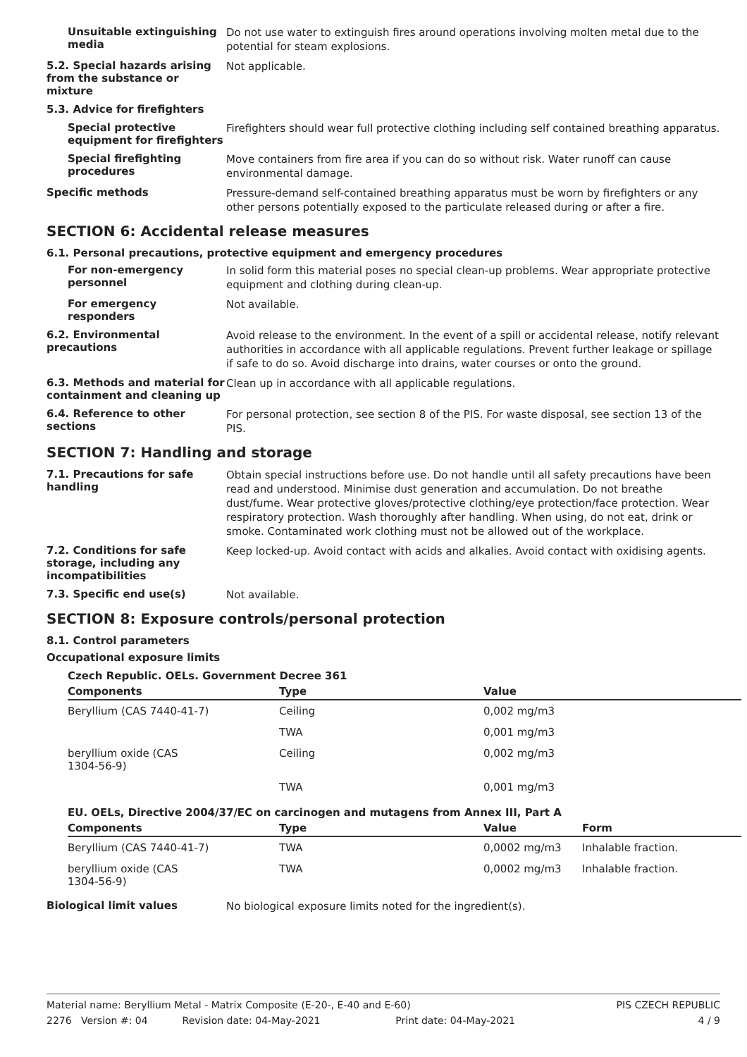Unsuitable extinguishing media
Do not use water to extinguish fires around operations involving molten metal due to the potential for steam explosions.
5.2. Special hazards arising from the substance or mixture
Not applicable.
5.3. Advice for firefighters
Special protective equipment for firefighters
Firefighters should wear full protective clothing including self contained breathing apparatus.
Special firefighting procedures
Move containers from fire area if you can do so without risk. Water runoff can cause environmental damage.
Specific methods
Pressure-demand self-contained breathing apparatus must be worn by firefighters or any other persons potentially exposed to the particulate released during or after a fire.
SECTION 6: Accidental release measures
6.1. Personal precautions, protective equipment and emergency procedures
For non-emergency personnel
In solid form this material poses no special clean-up problems. Wear appropriate protective equipment and clothing during clean-up.
For emergency responders
Not available.
6.2. Environmental precautions
Avoid release to the environment. In the event of a spill or accidental release, notify relevant authorities in accordance with all applicable regulations. Prevent further leakage or spillage if safe to do so. Avoid discharge into drains, water courses or onto the ground.
6.3. Methods and material for containment and cleaning up
Clean up in accordance with all applicable regulations.
6.4. Reference to other sections
For personal protection, see section 8 of the PIS. For waste disposal, see section 13 of the PIS.
SECTION 7: Handling and storage
7.1. Precautions for safe handling
Obtain special instructions before use. Do not handle until all safety precautions have been read and understood. Minimise dust generation and accumulation. Do not breathe dust/fume. Wear protective gloves/protective clothing/eye protection/face protection. Wear respiratory protection. Wash thoroughly after handling. When using, do not eat, drink or smoke. Contaminated work clothing must not be allowed out of the workplace.
7.2. Conditions for safe storage, including any incompatibilities
Keep locked-up. Avoid contact with acids and alkalies. Avoid contact with oxidising agents.
7.3. Specific end use(s)
Not available.
SECTION 8: Exposure controls/personal protection
8.1. Control parameters
Occupational exposure limits
Czech Republic. OELs. Government Decree 361
| Components | Type | Value |
| --- | --- | --- |
| Beryllium (CAS 7440-41-7) | Ceiling | 0,002 mg/m3 |
| | TWA | 0,001 mg/m3 |
| beryllium oxide (CAS 1304-56-9) | Ceiling | 0,002 mg/m3 |
| | TWA | 0,001 mg/m3 |
EU. OELs, Directive 2004/37/EC on carcinogen and mutagens from Annex III, Part A
| Components | Type | Value | Form |
| --- | --- | --- | --- |
| Beryllium (CAS 7440-41-7) | TWA | 0,0002 mg/m3 | Inhalable fraction. |
| beryllium oxide (CAS 1304-56-9) | TWA | 0,0002 mg/m3 | Inhalable fraction. |
Biological limit values
No biological exposure limits noted for the ingredient(s).
Material name: Beryllium Metal - Matrix Composite (E-20-, E-40 and E-60) PIS CZECH REPUBLIC
2276 Version #: 04 Revision date: 04-May-2021 Print date: 04-May-2021 4 / 9